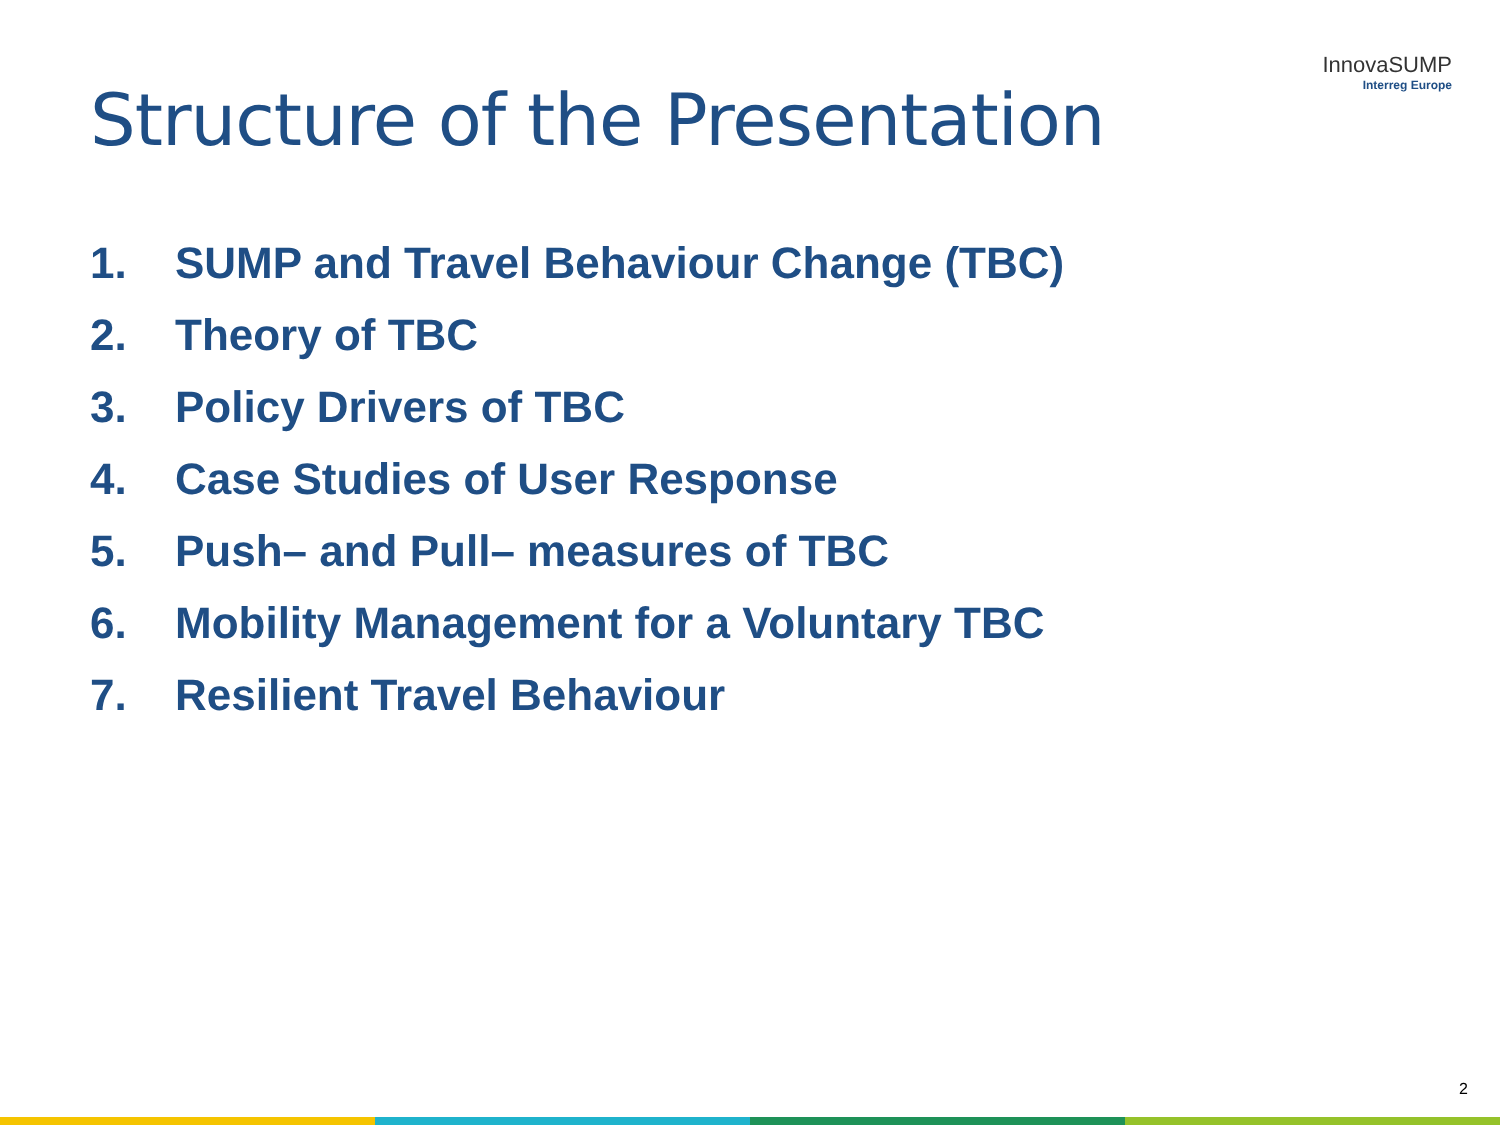Structure of the Presentation
InnovaSUMP
Interreg Europe
1. SUMP and Travel Behaviour Change (TBC)
2. Theory of TBC
3. Policy Drivers of TBC
4. Case Studies of User Response
5. Push– and Pull– measures of TBC
6. Mobility Management for a Voluntary TBC
7. Resilient Travel Behaviour
2